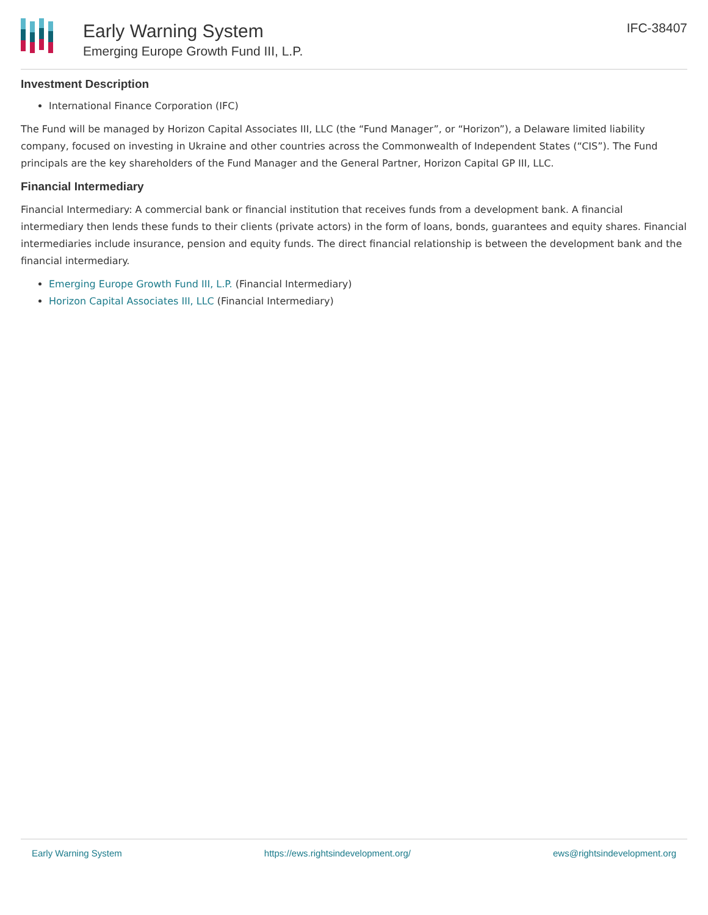Early Warning System
Emerging Europe Growth Fund III, L.P.
IFC-38407
Investment Description
International Finance Corporation (IFC)
The Fund will be managed by Horizon Capital Associates III, LLC (the “Fund Manager”, or “Horizon”), a Delaware limited liability company, focused on investing in Ukraine and other countries across the Commonwealth of Independent States (“CIS”). The Fund principals are the key shareholders of the Fund Manager and the General Partner, Horizon Capital GP III, LLC.
Financial Intermediary
Financial Intermediary: A commercial bank or financial institution that receives funds from a development bank. A financial intermediary then lends these funds to their clients (private actors) in the form of loans, bonds, guarantees and equity shares. Financial intermediaries include insurance, pension and equity funds. The direct financial relationship is between the development bank and the financial intermediary.
Emerging Europe Growth Fund III, L.P. (Financial Intermediary)
Horizon Capital Associates III, LLC (Financial Intermediary)
Early Warning System https://ews.rightsindevelopment.org/ ews@rightsindevelopment.org